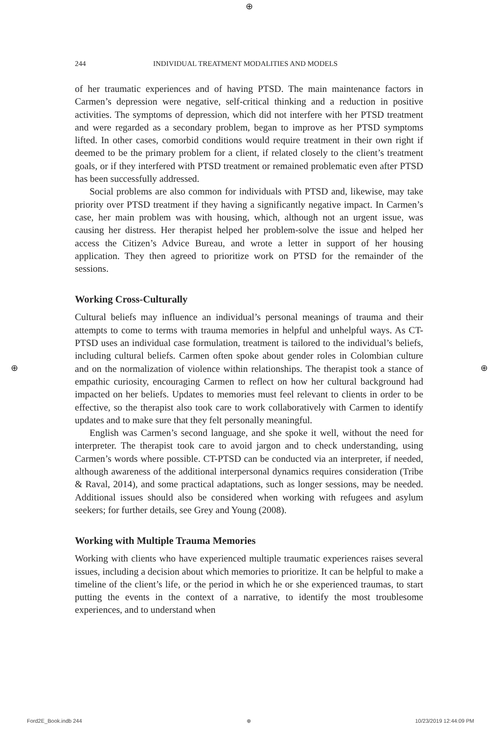⊕
⊕ ⊕
244 INDIVIDUAL TREATMENT MODALITIES AND MODELS
of her traumatic experiences and of having PTSD. The main maintenance factors in Carmen’s depression were negative, self-critical thinking and a reduction in positive activities. The symptoms of depression, which did not interfere with her PTSD treatment and were regarded as a secondary problem, began to improve as her PTSD symptoms lifted. In other cases, comorbid conditions would require treatment in their own right if deemed to be the primary problem for a client, if related closely to the client’s treatment goals, or if they interfered with PTSD treatment or remained problematic even after PTSD has been successfully addressed.
Social problems are also common for individuals with PTSD and, likewise, may take priority over PTSD treatment if they having a significantly negative impact. In Carmen’s case, her main problem was with housing, which, although not an urgent issue, was causing her distress. Her therapist helped her problem-solve the issue and helped her access the Citizen’s Advice Bureau, and wrote a letter in support of her housing application. They then agreed to prioritize work on PTSD for the remainder of the sessions.
Working Cross-Culturally
Cultural beliefs may influence an individual’s personal meanings of trauma and their attempts to come to terms with trauma memories in helpful and unhelpful ways. As CT-PTSD uses an individual case formulation, treatment is tailored to the individual’s beliefs, including cultural beliefs. Carmen often spoke about gender roles in Colombian culture and on the normalization of violence within relationships. The therapist took a stance of empathic curiosity, encouraging Carmen to reflect on how her cultural background had impacted on her beliefs. Updates to memories must feel relevant to clients in order to be effective, so the therapist also took care to work collaboratively with Carmen to identify updates and to make sure that they felt personally meaningful.
English was Carmen’s second language, and she spoke it well, without the need for interpreter. The therapist took care to avoid jargon and to check understanding, using Carmen’s words where possible. CT-PTSD can be conducted via an interpreter, if needed, although awareness of the additional interpersonal dynamics requires consideration (Tribe & Raval, 2014), and some practical adaptations, such as longer sessions, may be needed. Additional issues should also be considered when working with refugees and asylum seekers; for further details, see Grey and Young (2008).
Working with Multiple Trauma Memories
Working with clients who have experienced multiple traumatic experiences raises several issues, including a decision about which memories to prioritize. It can be helpful to make a timeline of the client’s life, or the period in which he or she experienced traumas, to start putting the events in the context of a narrative, to identify the most troublesome experiences, and to understand when
Ford2E_Book.indb 244 ⊕ 10/23/2019 12:44:09 PM